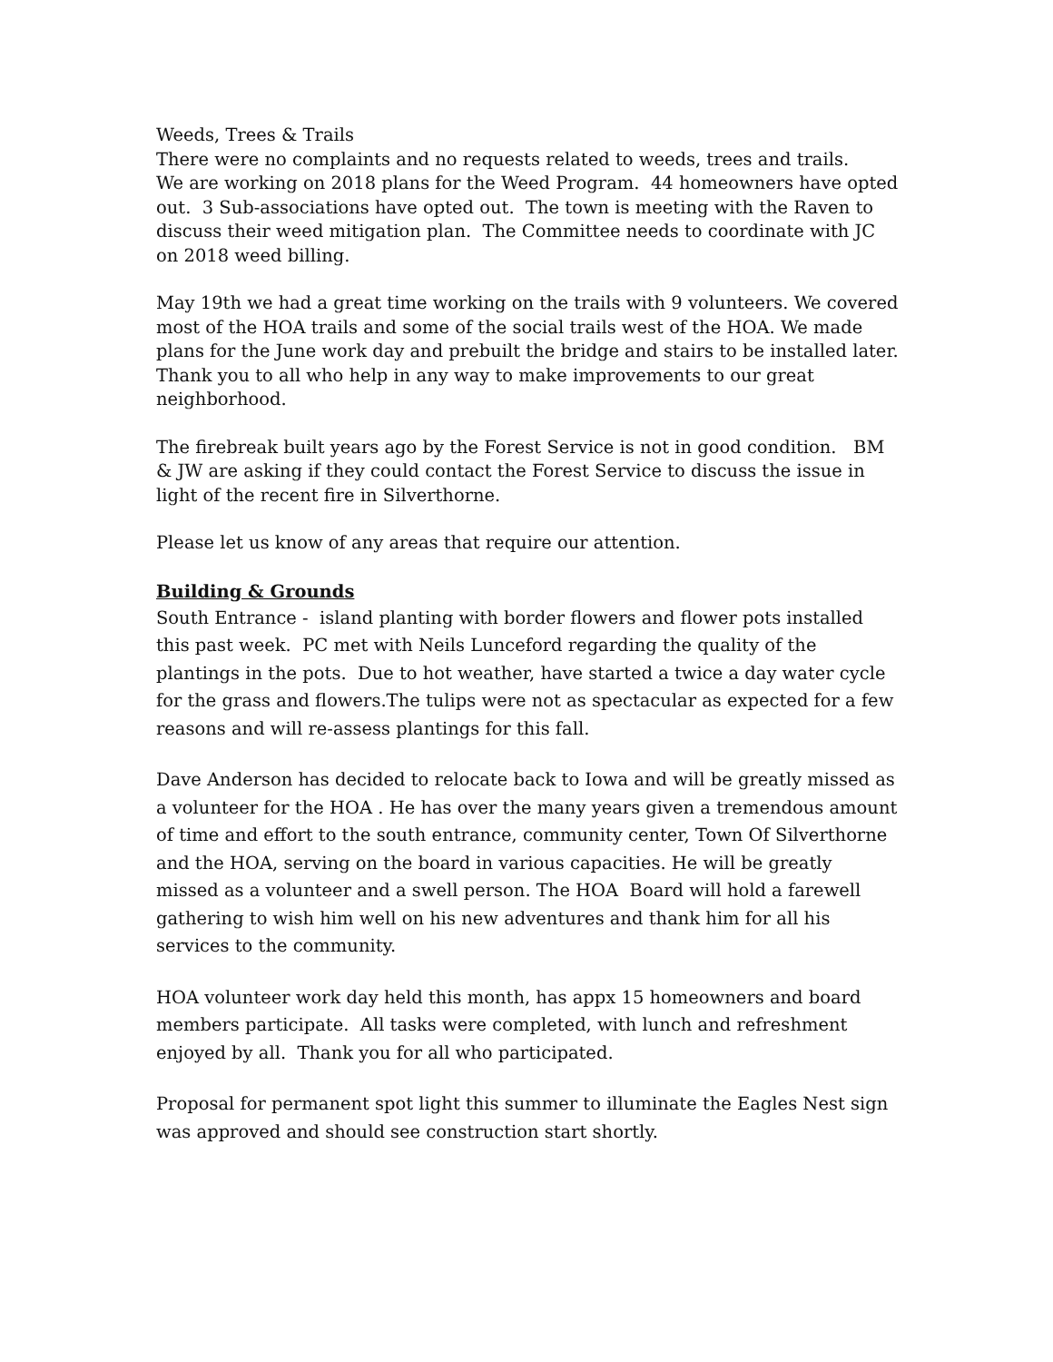Weeds, Trees & Trails
There were no complaints and no requests related to weeds, trees and trails.
We are working on 2018 plans for the Weed Program. 44 homeowners have opted out. 3 Sub-associations have opted out. The town is meeting with the Raven to discuss their weed mitigation plan. The Committee needs to coordinate with JC on 2018 weed billing.
May 19th we had a great time working on the trails with 9 volunteers. We covered most of the HOA trails and some of the social trails west of the HOA. We made plans for the June work day and prebuilt the bridge and stairs to be installed later. Thank you to all who help in any way to make improvements to our great neighborhood.
The firebreak built years ago by the Forest Service is not in good condition. BM & JW are asking if they could contact the Forest Service to discuss the issue in light of the recent fire in Silverthorne.
Please let us know of any areas that require our attention.
Building & Grounds
South Entrance - island planting with border flowers and flower pots installed this past week. PC met with Neils Lunceford regarding the quality of the plantings in the pots. Due to hot weather, have started a twice a day water cycle for the grass and flowers.The tulips were not as spectacular as expected for a few reasons and will re-assess plantings for this fall.
Dave Anderson has decided to relocate back to Iowa and will be greatly missed as a volunteer for the HOA . He has over the many years given a tremendous amount of time and effort to the south entrance, community center, Town Of Silverthorne and the HOA, serving on the board in various capacities. He will be greatly missed as a volunteer and a swell person. The HOA Board will hold a farewell gathering to wish him well on his new adventures and thank him for all his services to the community.
HOA volunteer work day held this month, has appx 15 homeowners and board members participate. All tasks were completed, with lunch and refreshment enjoyed by all. Thank you for all who participated.
Proposal for permanent spot light this summer to illuminate the Eagles Nest sign was approved and should see construction start shortly.